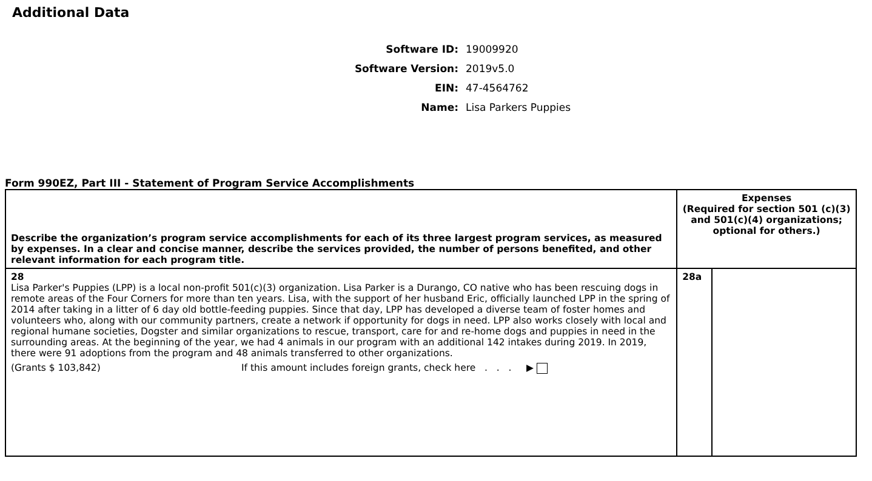Additional Data
Software ID: 19009920
Software Version: 2019v5.0
EIN: 47-4564762
Name: Lisa Parkers Puppies
Form 990EZ, Part III - Statement of Program Service Accomplishments
| Describe the organization’s program service accomplishments for each of its three largest program services, as measured by expenses. In a clear and concise manner, describe the services provided, the number of persons benefited, and other relevant information for each program title. | Expenses (Required for section 501 (c)(3) and 501(c)(4) organizations; optional for others.) | |
| 28 Lisa Parker's Puppies (LPP) is a local non-profit 501(c)(3) organization. Lisa Parker is a Durango, CO native who has been rescuing dogs in remote areas of the Four Corners for more than ten years. Lisa, with the support of her husband Eric, officially launched LPP in the spring of 2014 after taking in a litter of 6 day old bottle-feeding puppies. Since that day, LPP has developed a diverse team of foster homes and volunteers who, along with our community partners, create a network if opportunity for dogs in need. LPP also works closely with local and regional humane societies, Dogster and similar organizations to rescue, transport, care for and re-home dogs and puppies in need in the surrounding areas. At the beginning of the year, we had 4 animals in our program with an additional 142 intakes during 2019. In 2019, there were 91 adoptions from the program and 48 animals transferred to other organizations. (Grants $ 103,842) If this amount includes foreign grants, check here . . . ▶ | 28a | |